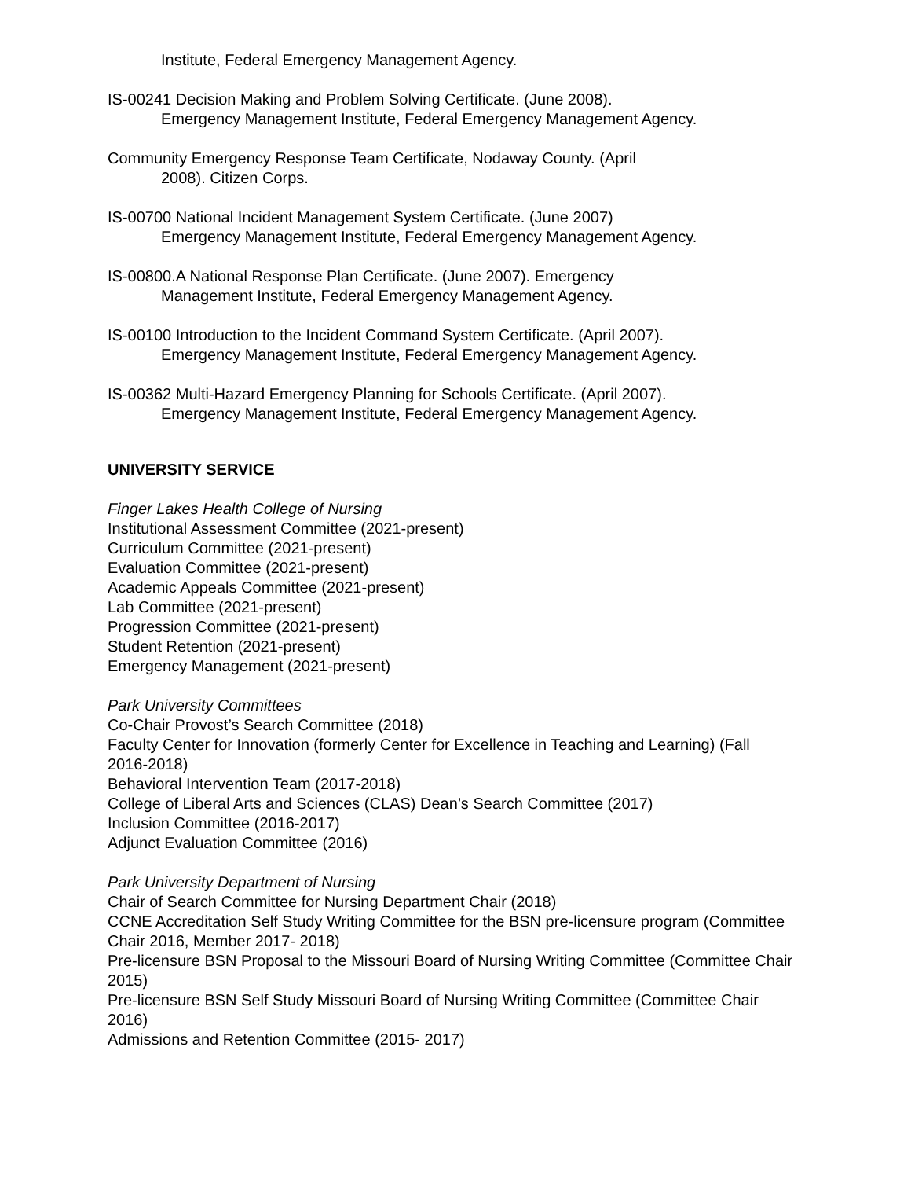Institute, Federal Emergency Management Agency.
IS-00241 Decision Making and Problem Solving Certificate. (June 2008).
Emergency Management Institute, Federal Emergency Management Agency.
Community Emergency Response Team Certificate, Nodaway County. (April
2008). Citizen Corps.
IS-00700 National Incident Management System Certificate. (June 2007)
Emergency Management Institute, Federal Emergency Management Agency.
IS-00800.A National Response Plan Certificate. (June 2007). Emergency
Management Institute, Federal Emergency Management Agency.
IS-00100 Introduction to the Incident Command System Certificate. (April 2007).
Emergency Management Institute, Federal Emergency Management Agency.
IS-00362 Multi-Hazard Emergency Planning for Schools Certificate. (April 2007).
Emergency Management Institute, Federal Emergency Management Agency.
UNIVERSITY SERVICE
Finger Lakes Health College of Nursing
Institutional Assessment Committee (2021-present)
Curriculum Committee (2021-present)
Evaluation Committee (2021-present)
Academic Appeals Committee (2021-present)
Lab Committee (2021-present)
Progression Committee (2021-present)
Student Retention (2021-present)
Emergency Management (2021-present)
Park University Committees
Co-Chair Provost’s Search Committee (2018)
Faculty Center for Innovation (formerly Center for Excellence in Teaching and Learning) (Fall 2016-2018)
Behavioral Intervention Team (2017-2018)
College of Liberal Arts and Sciences (CLAS) Dean’s Search Committee (2017)
Inclusion Committee (2016-2017)
Adjunct Evaluation Committee (2016)
Park University Department of Nursing
Chair of Search Committee for Nursing Department Chair (2018)
CCNE Accreditation Self Study Writing Committee for the BSN pre-licensure program (Committee Chair 2016, Member 2017- 2018)
Pre-licensure BSN Proposal to the Missouri Board of Nursing Writing Committee (Committee Chair 2015)
Pre-licensure BSN Self Study Missouri Board of Nursing Writing Committee (Committee Chair 2016)
Admissions and Retention Committee (2015- 2017)